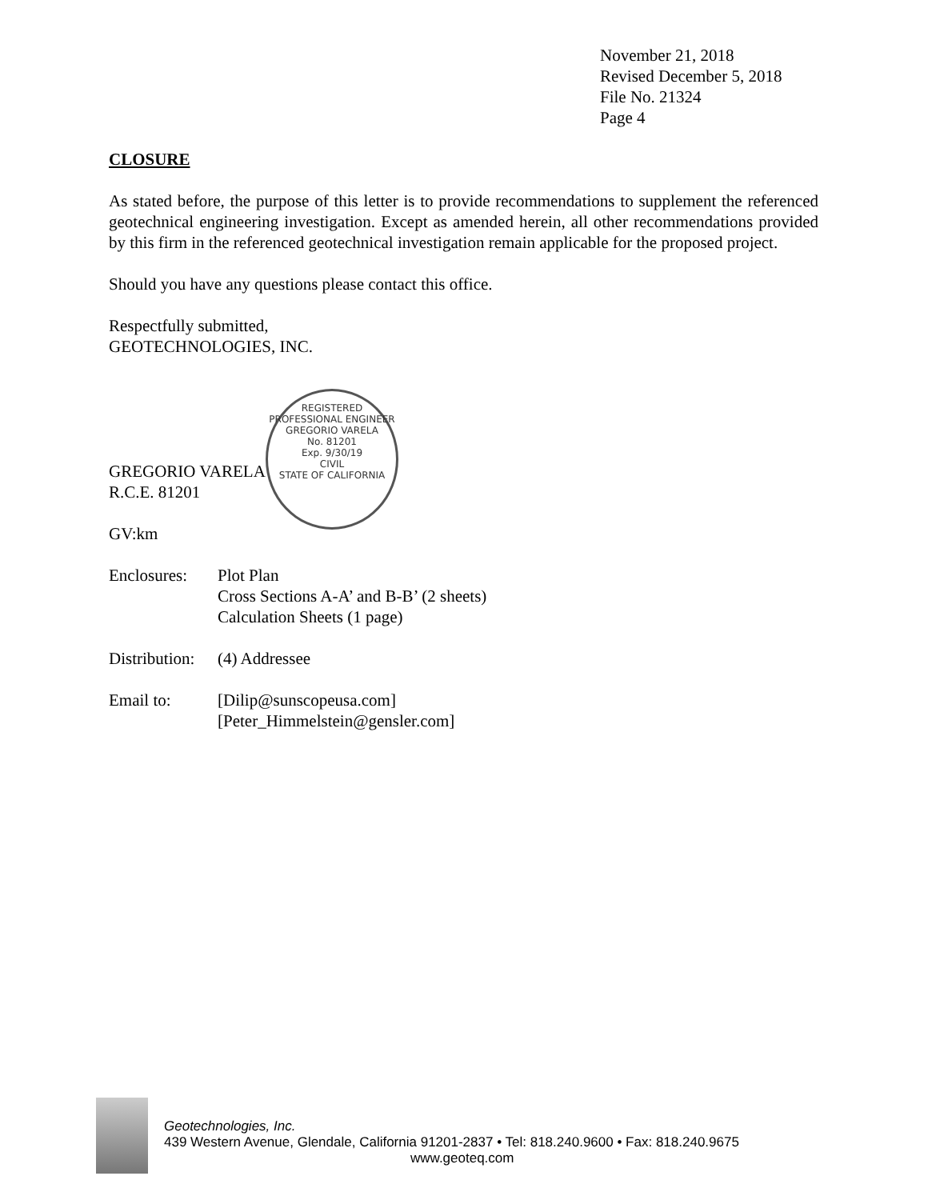November 21, 2018
Revised December 5, 2018
File No. 21324
Page 4
CLOSURE
As stated before, the purpose of this letter is to provide recommendations to supplement the referenced geotechnical engineering investigation. Except as amended herein, all other recommendations provided by this firm in the referenced geotechnical investigation remain applicable for the proposed project.
Should you have any questions please contact this office.
Respectfully submitted,
GEOTECHNOLOGIES, INC.
GREGORIO VARELA
R.C.E. 81201
GV:km
Enclosures:
Plot Plan
Cross Sections A-A’ and B-B’ (2 sheets)
Calculation Sheets (1 page)
Distribution:
(4) Addressee
Email to: [Dilip@sunscopeusa.com]
[Peter_Himmelstein@gensler.com]
REGISTERED PROFESSIONAL ENGINEER
GREGORIO VARELA
No. 81201
Exp. 9/30/19
CIVIL
STATE OF CALIFORNIA
Geotechnologies, Inc.
439 Western Avenue, Glendale, California 91201-2837 • Tel: 818.240.9600 • Fax: 818.240.9675
www.geoteq.com